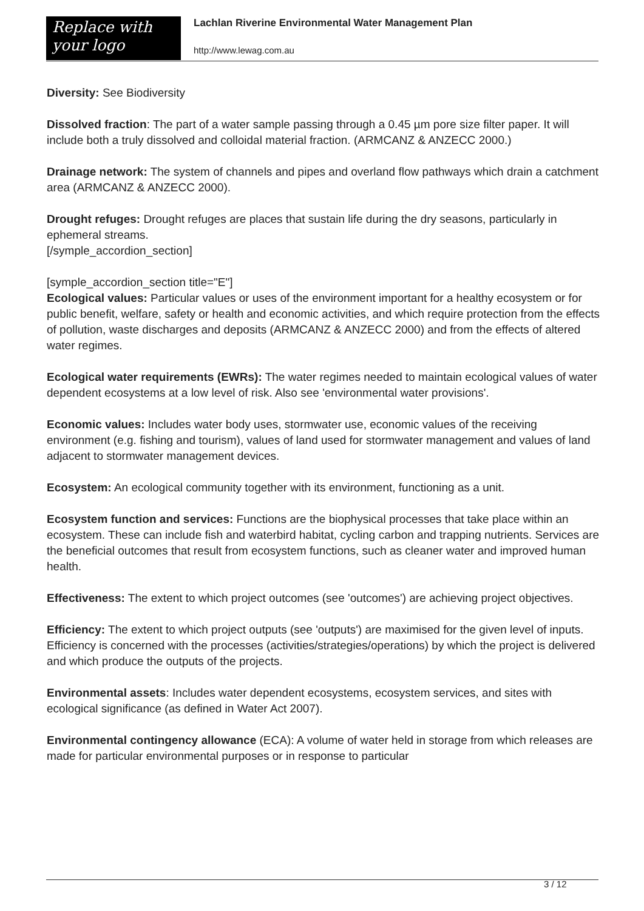Replace with
your logo
Lachlan Riverine Environmental Water Management Plan
http://www.lewag.com.au
Diversity: See Biodiversity
Dissolved fraction: The part of a water sample passing through a 0.45 µm pore size filter paper. It will include both a truly dissolved and colloidal material fraction. (ARMCANZ & ANZECC 2000.)
Drainage network: The system of channels and pipes and overland flow pathways which drain a catchment area (ARMCANZ & ANZECC 2000).
Drought refuges: Drought refuges are places that sustain life during the dry seasons, particularly in ephemeral streams.
[/symple_accordion_section]
[symple_accordion_section title="E"]
Ecological values: Particular values or uses of the environment important for a healthy ecosystem or for public benefit, welfare, safety or health and economic activities, and which require protection from the effects of pollution, waste discharges and deposits (ARMCANZ & ANZECC 2000) and from the effects of altered water regimes.
Ecological water requirements (EWRs): The water regimes needed to maintain ecological values of water dependent ecosystems at a low level of risk. Also see 'environmental water provisions'.
Economic values: Includes water body uses, stormwater use, economic values of the receiving environment (e.g. fishing and tourism), values of land used for stormwater management and values of land adjacent to stormwater management devices.
Ecosystem: An ecological community together with its environment, functioning as a unit.
Ecosystem function and services: Functions are the biophysical processes that take place within an ecosystem. These can include fish and waterbird habitat, cycling carbon and trapping nutrients. Services are the beneficial outcomes that result from ecosystem functions, such as cleaner water and improved human health.
Effectiveness: The extent to which project outcomes (see 'outcomes') are achieving project objectives.
Efficiency: The extent to which project outputs (see 'outputs') are maximised for the given level of inputs. Efficiency is concerned with the processes (activities/strategies/operations) by which the project is delivered and which produce the outputs of the projects.
Environmental assets: Includes water dependent ecosystems, ecosystem services, and sites with ecological significance (as defined in Water Act 2007).
Environmental contingency allowance (ECA): A volume of water held in storage from which releases are made for particular environmental purposes or in response to particular
3 / 12